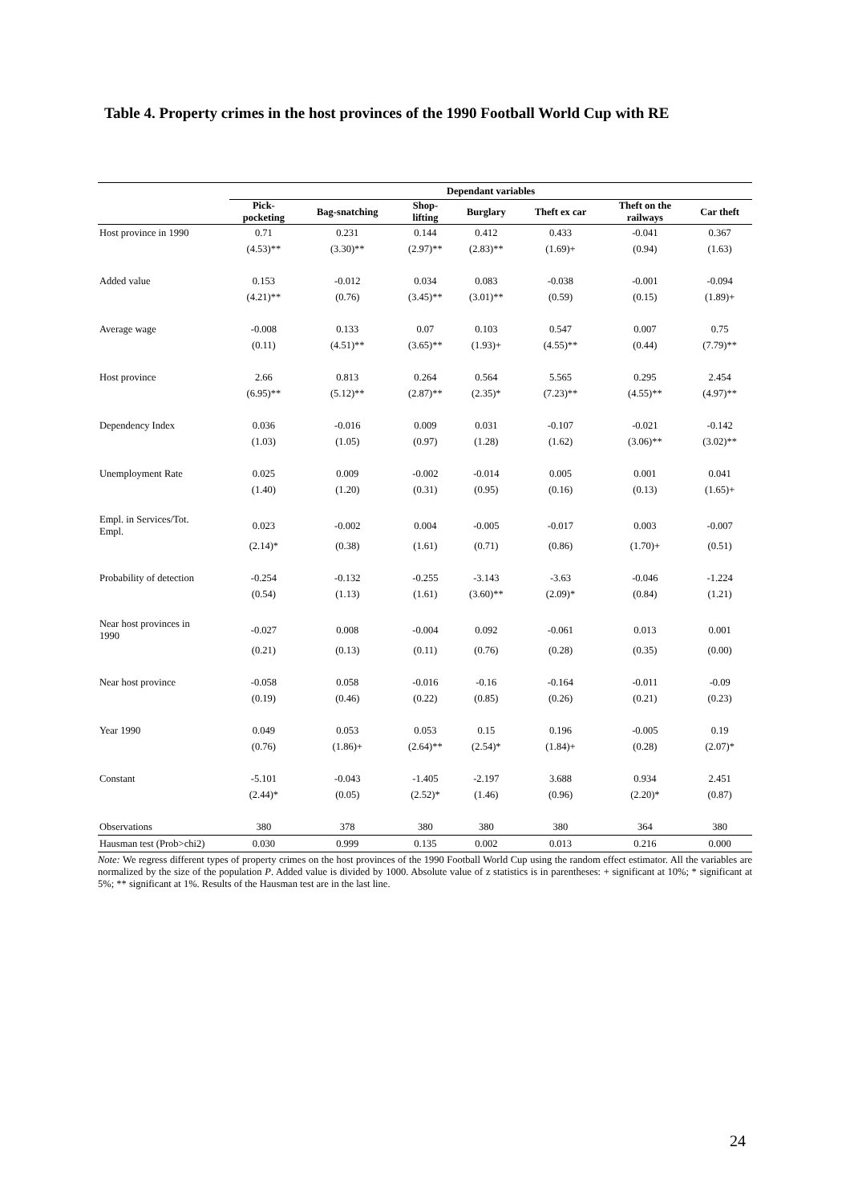Table 4. Property crimes in the host provinces of the 1990 Football World Cup with RE
| | Dependant variables | | | | | | |
| --- | --- | --- | --- | --- | --- | --- | --- |
| | Pick- pocketing | Bag-snatching | Shop- lifting | Burglary | Theft ex car | Theft on the railways | Car theft |
| Host province in 1990 | 0.71 | 0.231 | 0.144 | 0.412 | 0.433 | -0.041 | 0.367 |
| | (4.53)** | (3.30)** | (2.97)** | (2.83)** | (1.69)+ | (0.94) | (1.63) |
| Added value | 0.153 | -0.012 | 0.034 | 0.083 | -0.038 | -0.001 | -0.094 |
| | (4.21)** | (0.76) | (3.45)** | (3.01)** | (0.59) | (0.15) | (1.89)+ |
| Average wage | -0.008 | 0.133 | 0.07 | 0.103 | 0.547 | 0.007 | 0.75 |
| | (0.11) | (4.51)** | (3.65)** | (1.93)+ | (4.55)** | (0.44) | (7.79)** |
| Host province | 2.66 | 0.813 | 0.264 | 0.564 | 5.565 | 0.295 | 2.454 |
| | (6.95)** | (5.12)** | (2.87)** | (2.35)* | (7.23)** | (4.55)** | (4.97)** |
| Dependency Index | 0.036 | -0.016 | 0.009 | 0.031 | -0.107 | -0.021 | -0.142 |
| | (1.03) | (1.05) | (0.97) | (1.28) | (1.62) | (3.06)** | (3.02)** |
| Unemployment Rate | 0.025 | 0.009 | -0.002 | -0.014 | 0.005 | 0.001 | 0.041 |
| | (1.40) | (1.20) | (0.31) | (0.95) | (0.16) | (0.13) | (1.65)+ |
| Empl. in Services/Tot. Empl. | 0.023 | -0.002 | 0.004 | -0.005 | -0.017 | 0.003 | -0.007 |
| | (2.14)* | (0.38) | (1.61) | (0.71) | (0.86) | (1.70)+ | (0.51) |
| Probability of detection | -0.254 | -0.132 | -0.255 | -3.143 | -3.63 | -0.046 | -1.224 |
| | (0.54) | (1.13) | (1.61) | (3.60)** | (2.09)* | (0.84) | (1.21) |
| Near host provinces in 1990 | -0.027 | 0.008 | -0.004 | 0.092 | -0.061 | 0.013 | 0.001 |
| | (0.21) | (0.13) | (0.11) | (0.76) | (0.28) | (0.35) | (0.00) |
| Near host province | -0.058 | 0.058 | -0.016 | -0.16 | -0.164 | -0.011 | -0.09 |
| | (0.19) | (0.46) | (0.22) | (0.85) | (0.26) | (0.21) | (0.23) |
| Year 1990 | 0.049 | 0.053 | 0.053 | 0.15 | 0.196 | -0.005 | 0.19 |
| | (0.76) | (1.86)+ | (2.64)** | (2.54)* | (1.84)+ | (0.28) | (2.07)* |
| Constant | -5.101 | -0.043 | -1.405 | -2.197 | 3.688 | 0.934 | 2.451 |
| | (2.44)* | (0.05) | (2.52)* | (1.46) | (0.96) | (2.20)* | (0.87) |
| Observations | 380 | 378 | 380 | 380 | 380 | 364 | 380 |
| Hausman test (Prob>chi2) | 0.030 | 0.999 | 0.135 | 0.002 | 0.013 | 0.216 | 0.000 |
Note: We regress different types of property crimes on the host provinces of the 1990 Football World Cup using the random effect estimator. All the variables are normalized by the size of the population P. Added value is divided by 1000. Absolute value of z statistics is in parentheses: + significant at 10%; * significant at 5%; ** significant at 1%. Results of the Hausman test are in the last line.
24